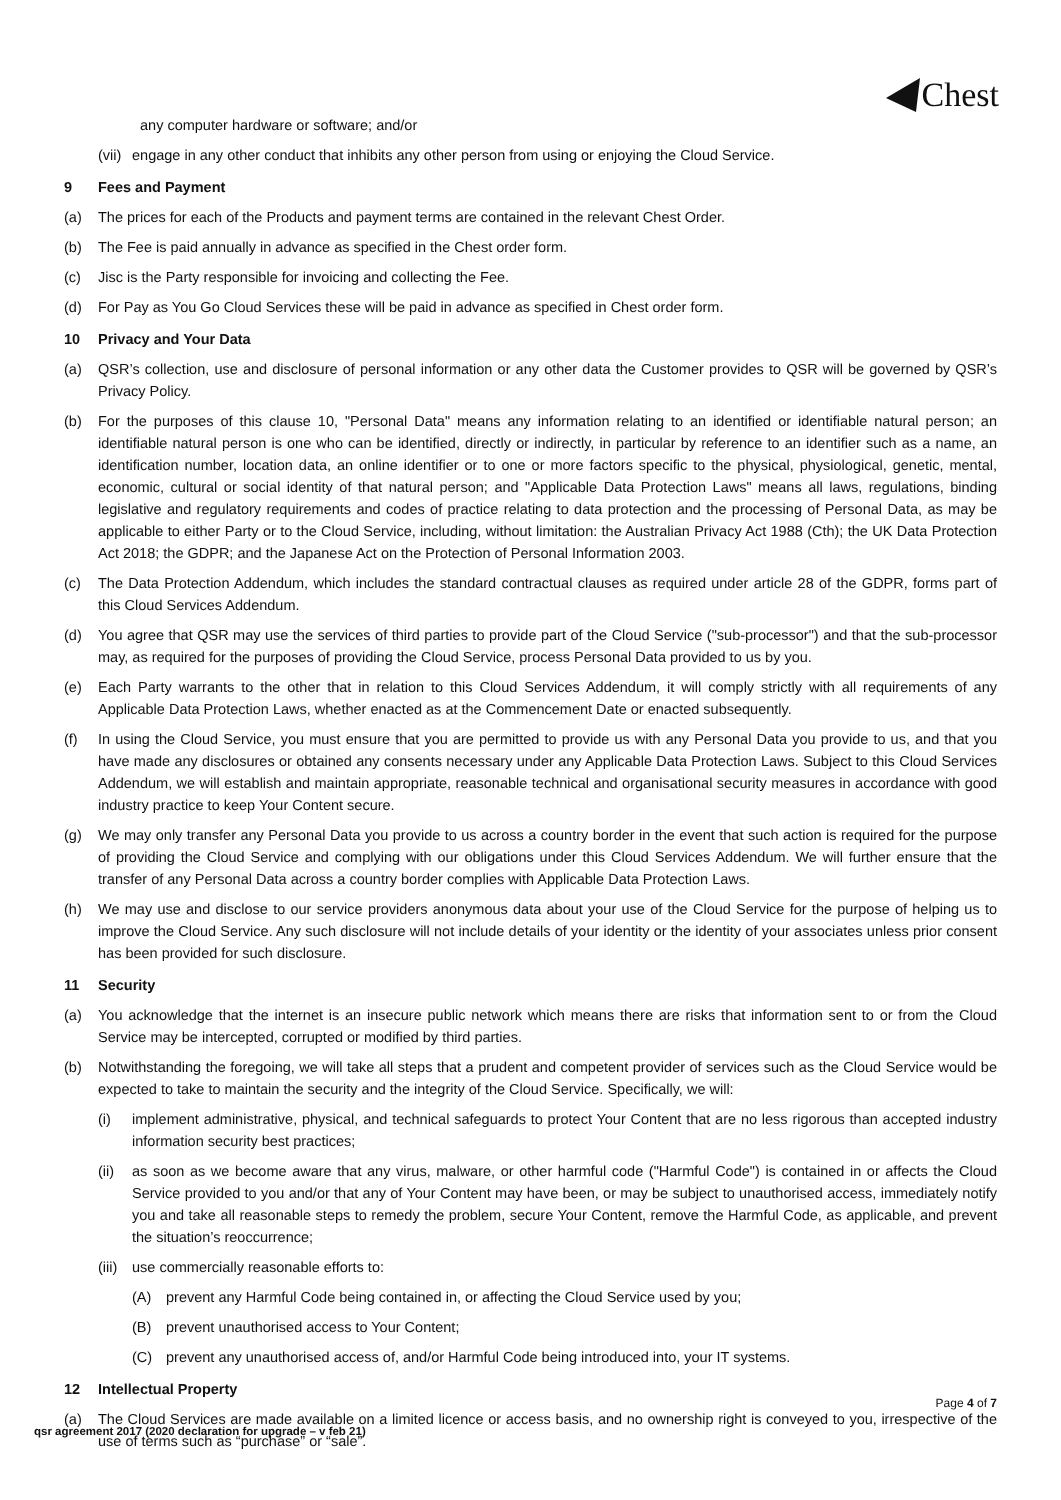Chest
any computer hardware or software; and/or
(vii) engage in any other conduct that inhibits any other person from using or enjoying the Cloud Service.
9 Fees and Payment
(a) The prices for each of the Products and payment terms are contained in the relevant Chest Order.
(b) The Fee is paid annually in advance as specified in the Chest order form.
(c) Jisc is the Party responsible for invoicing and collecting the Fee.
(d) For Pay as You Go Cloud Services these will be paid in advance as specified in Chest order form.
10 Privacy and Your Data
(a) QSR’s collection, use and disclosure of personal information or any other data the Customer provides to QSR will be governed by QSR’s Privacy Policy.
(b) For the purposes of this clause 10, "Personal Data" means any information relating to an identified or identifiable natural person; an identifiable natural person is one who can be identified, directly or indirectly, in particular by reference to an identifier such as a name, an identification number, location data, an online identifier or to one or more factors specific to the physical, physiological, genetic, mental, economic, cultural or social identity of that natural person; and "Applicable Data Protection Laws" means all laws, regulations, binding legislative and regulatory requirements and codes of practice relating to data protection and the processing of Personal Data, as may be applicable to either Party or to the Cloud Service, including, without limitation: the Australian Privacy Act 1988 (Cth); the UK Data Protection Act 2018; the GDPR; and the Japanese Act on the Protection of Personal Information 2003.
(c) The Data Protection Addendum, which includes the standard contractual clauses as required under article 28 of the GDPR, forms part of this Cloud Services Addendum.
(d) You agree that QSR may use the services of third parties to provide part of the Cloud Service ("sub-processor") and that the sub-processor may, as required for the purposes of providing the Cloud Service, process Personal Data provided to us by you.
(e) Each Party warrants to the other that in relation to this Cloud Services Addendum, it will comply strictly with all requirements of any Applicable Data Protection Laws, whether enacted as at the Commencement Date or enacted subsequently.
(f) In using the Cloud Service, you must ensure that you are permitted to provide us with any Personal Data you provide to us, and that you have made any disclosures or obtained any consents necessary under any Applicable Data Protection Laws. Subject to this Cloud Services Addendum, we will establish and maintain appropriate, reasonable technical and organisational security measures in accordance with good industry practice to keep Your Content secure.
(g) We may only transfer any Personal Data you provide to us across a country border in the event that such action is required for the purpose of providing the Cloud Service and complying with our obligations under this Cloud Services Addendum. We will further ensure that the transfer of any Personal Data across a country border complies with Applicable Data Protection Laws.
(h) We may use and disclose to our service providers anonymous data about your use of the Cloud Service for the purpose of helping us to improve the Cloud Service. Any such disclosure will not include details of your identity or the identity of your associates unless prior consent has been provided for such disclosure.
11 Security
(a) You acknowledge that the internet is an insecure public network which means there are risks that information sent to or from the Cloud Service may be intercepted, corrupted or modified by third parties.
(b) Notwithstanding the foregoing, we will take all steps that a prudent and competent provider of services such as the Cloud Service would be expected to take to maintain the security and the integrity of the Cloud Service. Specifically, we will:
(i) implement administrative, physical, and technical safeguards to protect Your Content that are no less rigorous than accepted industry information security best practices;
(ii) as soon as we become aware that any virus, malware, or other harmful code ("Harmful Code") is contained in or affects the Cloud Service provided to you and/or that any of Your Content may have been, or may be subject to unauthorised access, immediately notify you and take all reasonable steps to remedy the problem, secure Your Content, remove the Harmful Code, as applicable, and prevent the situation’s reoccurrence;
(iii) use commercially reasonable efforts to:
(A) prevent any Harmful Code being contained in, or affecting the Cloud Service used by you;
(B) prevent unauthorised access to Your Content;
(C) prevent any unauthorised access of, and/or Harmful Code being introduced into, your IT systems.
12 Intellectual Property
(a) The Cloud Services are made available on a limited licence or access basis, and no ownership right is conveyed to you, irrespective of the use of terms such as “purchase” or “sale”.
Page 4 of 7
qsr agreement 2017 (2020 declaration for upgrade – v feb 21)